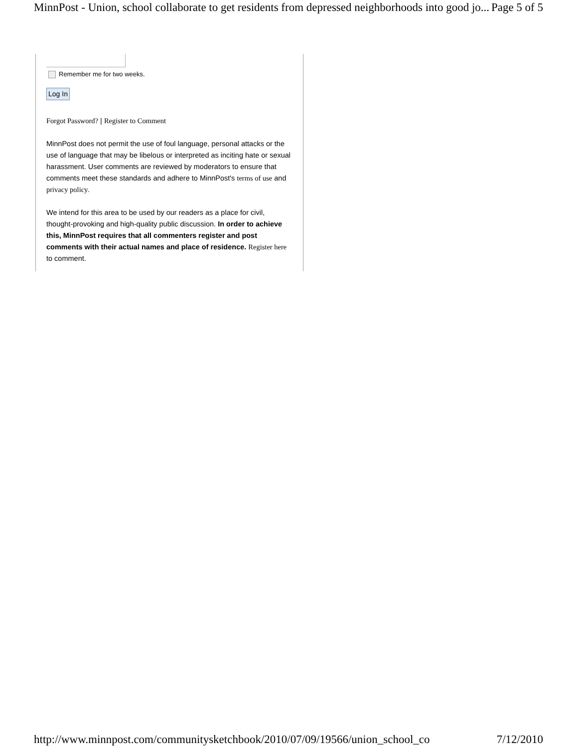MinnPost - Union, school collaborate to get residents from depressed neighborhoods into good jo... Page 5 of 5
Remember me for two weeks.
Log In
Forgot Password? | Register to Comment
MinnPost does not permit the use of foul language, personal attacks or the use of language that may be libelous or interpreted as inciting hate or sexual harassment. User comments are reviewed by moderators to ensure that comments meet these standards and adhere to MinnPost's terms of use and privacy policy.
We intend for this area to be used by our readers as a place for civil, thought-provoking and high-quality public discussion. In order to achieve this, MinnPost requires that all commenters register and post comments with their actual names and place of residence. Register here to comment.
http://www.minnpost.com/communitysketchbook/2010/07/09/19566/union_school_co 7/12/2010